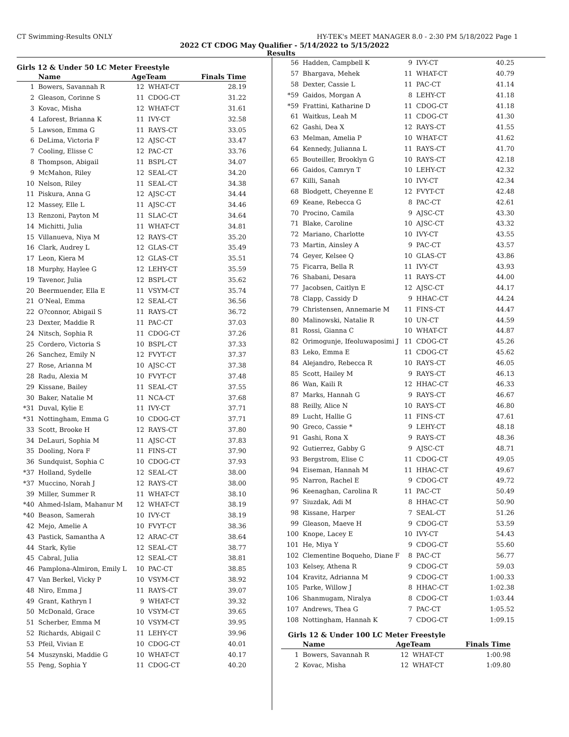CT Swimming-Results ONLY HY-TEK's MEET MANAGER 8.0 - 2:30 PM 5/18/2022 Page 1
2022 CT CDOG May Qualifier - 5/14/2022 to 5/15/2022
Results
Girls 12 & Under 50 LC Meter Freestyle
| | Name | AgeTeam | | Finals Time |
| --- | --- | --- | --- | --- |
| 1 | Bowers, Savannah R | 12 | WHAT-CT | 28.19 |
| 2 | Gleason, Corinne S | 11 | CDOG-CT | 31.22 |
| 3 | Kovac, Misha | 12 | WHAT-CT | 31.61 |
| 4 | Laforest, Brianna K | 11 | IVY-CT | 32.58 |
| 5 | Lawson, Emma G | 11 | RAYS-CT | 33.05 |
| 6 | DeLima, Victoria F | 12 | AJSC-CT | 33.47 |
| 7 | Cooling, Elisse C | 12 | PAC-CT | 33.76 |
| 8 | Thompson, Abigail | 11 | BSPL-CT | 34.07 |
| 9 | McMahon, Riley | 12 | SEAL-CT | 34.20 |
| 10 | Nelson, Riley | 11 | SEAL-CT | 34.38 |
| 11 | Piskura, Anna G | 12 | AJSC-CT | 34.44 |
| 12 | Massey, Elle L | 11 | AJSC-CT | 34.46 |
| 13 | Renzoni, Payton M | 11 | SLAC-CT | 34.64 |
| 14 | Michitti, Julia | 11 | WHAT-CT | 34.81 |
| 15 | Villanueva, Niya M | 12 | RAYS-CT | 35.20 |
| 16 | Clark, Audrey L | 12 | GLAS-CT | 35.49 |
| 17 | Leon, Kiera M | 12 | GLAS-CT | 35.51 |
| 18 | Murphy, Haylee G | 12 | LEHY-CT | 35.59 |
| 19 | Tavenor, Julia | 12 | BSPL-CT | 35.62 |
| 20 | Beermuender, Ella E | 11 | VSYM-CT | 35.74 |
| 21 | O'Neal, Emma | 12 | SEAL-CT | 36.56 |
| 22 | O?connor, Abigail S | 11 | RAYS-CT | 36.72 |
| 23 | Dexter, Maddie R | 11 | PAC-CT | 37.03 |
| 24 | Nitsch, Sophia R | 11 | CDOG-CT | 37.26 |
| 25 | Cordero, Victoria S | 10 | BSPL-CT | 37.33 |
| 26 | Sanchez, Emily N | 12 | FVYT-CT | 37.37 |
| 27 | Rose, Arianna M | 10 | AJSC-CT | 37.38 |
| 28 | Radu, Alexia M | 10 | FVYT-CT | 37.48 |
| 29 | Kissane, Bailey | 11 | SEAL-CT | 37.55 |
| 30 | Baker, Natalie M | 11 | NCA-CT | 37.68 |
| *31 | Duval, Kylie E | 11 | IVY-CT | 37.71 |
| *31 | Nottingham, Emma G | 10 | CDOG-CT | 37.71 |
| 33 | Scott, Brooke H | 12 | RAYS-CT | 37.80 |
| 34 | DeLauri, Sophia M | 11 | AJSC-CT | 37.83 |
| 35 | Dooling, Nora F | 11 | FINS-CT | 37.90 |
| 36 | Sundquist, Sophia C | 10 | CDOG-CT | 37.93 |
| *37 | Holland, Sydelle | 12 | SEAL-CT | 38.00 |
| *37 | Muccino, Norah J | 12 | RAYS-CT | 38.00 |
| 39 | Miller, Summer R | 11 | WHAT-CT | 38.10 |
| *40 | Ahmed-Islam, Mahanur M | 12 | WHAT-CT | 38.19 |
| *40 | Beason, Samerah | 10 | IVY-CT | 38.19 |
| 42 | Mejo, Amelie A | 10 | FVYT-CT | 38.36 |
| 43 | Pastick, Samantha A | 12 | ARAC-CT | 38.64 |
| 44 | Stark, Kylie | 12 | SEAL-CT | 38.77 |
| 45 | Cabral, Julia | 12 | SEAL-CT | 38.81 |
| 46 | Pamplona-Almiron, Emily L | 10 | PAC-CT | 38.85 |
| 47 | Van Berkel, Vicky P | 10 | VSYM-CT | 38.92 |
| 48 | Niro, Emma J | 11 | RAYS-CT | 39.07 |
| 49 | Grant, Kathryn I | 9 | WHAT-CT | 39.32 |
| 50 | McDonald, Grace | 10 | VSYM-CT | 39.65 |
| 51 | Scherber, Emma M | 10 | VSYM-CT | 39.95 |
| 52 | Richards, Abigail C | 11 | LEHY-CT | 39.96 |
| 53 | Pfeil, Vivian E | 10 | CDOG-CT | 40.01 |
| 54 | Muszynski, Maddie G | 10 | WHAT-CT | 40.17 |
| 55 | Peng, Sophia Y | 11 | CDOG-CT | 40.20 |
| 56 | Hadden, Campbell K | 9 | IVY-CT | 40.25 |
| 57 | Bhargava, Mehek | 11 | WHAT-CT | 40.79 |
| 58 | Dexter, Cassie L | 11 | PAC-CT | 41.14 |
| *59 | Gaidos, Morgan A | 8 | LEHY-CT | 41.18 |
| *59 | Frattini, Katharine D | 11 | CDOG-CT | 41.18 |
| 61 | Waitkus, Leah M | 11 | CDOG-CT | 41.30 |
| 62 | Gashi, Dea X | 12 | RAYS-CT | 41.55 |
| 63 | Melman, Amelia P | 10 | WHAT-CT | 41.62 |
| 64 | Kennedy, Julianna L | 11 | RAYS-CT | 41.70 |
| 65 | Bouteiller, Brooklyn G | 10 | RAYS-CT | 42.18 |
| 66 | Gaidos, Camryn T | 10 | LEHY-CT | 42.32 |
| 67 | Killi, Sanah | 10 | IVY-CT | 42.34 |
| 68 | Blodgett, Cheyenne E | 12 | FVYT-CT | 42.48 |
| 69 | Keane, Rebecca G | 8 | PAC-CT | 42.61 |
| 70 | Procino, Camila | 9 | AJSC-CT | 43.30 |
| 71 | Blake, Caroline | 10 | AJSC-CT | 43.32 |
| 72 | Mariano, Charlotte | 10 | IVY-CT | 43.55 |
| 73 | Martin, Ainsley A | 9 | PAC-CT | 43.57 |
| 74 | Geyer, Kelsee Q | 10 | GLAS-CT | 43.86 |
| 75 | Ficarra, Bella R | 11 | IVY-CT | 43.93 |
| 76 | Shabani, Desara | 11 | RAYS-CT | 44.00 |
| 77 | Jacobsen, Caitlyn E | 12 | AJSC-CT | 44.17 |
| 78 | Clapp, Cassidy D | 9 | HHAC-CT | 44.24 |
| 79 | Christensen, Annemarie M | 11 | FINS-CT | 44.47 |
| 80 | Malinowski, Natalie R | 10 | UN-CT | 44.59 |
| 81 | Rossi, Gianna C | 10 | WHAT-CT | 44.87 |
| 82 | Orimogunje, Ifeoluwaposimi J | 11 | CDOG-CT | 45.26 |
| 83 | Leko, Emma E | 11 | CDOG-CT | 45.62 |
| 84 | Alejandro, Rebecca R | 10 | RAYS-CT | 46.05 |
| 85 | Scott, Hailey M | 9 | RAYS-CT | 46.13 |
| 86 | Wan, Kaili R | 12 | HHAC-CT | 46.33 |
| 87 | Marks, Hannah G | 9 | RAYS-CT | 46.67 |
| 88 | Reilly, Alice N | 10 | RAYS-CT | 46.80 |
| 89 | Lucht, Hallie G | 11 | FINS-CT | 47.61 |
| 90 | Greco, Cassie * | 9 | LEHY-CT | 48.18 |
| 91 | Gashi, Rona X | 9 | RAYS-CT | 48.36 |
| 92 | Gutierrez, Gabby G | 9 | AJSC-CT | 48.71 |
| 93 | Bergstrom, Elise C | 11 | CDOG-CT | 49.05 |
| 94 | Eiseman, Hannah M | 11 | HHAC-CT | 49.67 |
| 95 | Narron, Rachel E | 9 | CDOG-CT | 49.72 |
| 96 | Keenaghan, Carolina R | 11 | PAC-CT | 50.49 |
| 97 | Siuzdak, Adi M | 8 | HHAC-CT | 50.90 |
| 98 | Kissane, Harper | 7 | SEAL-CT | 51.26 |
| 99 | Gleason, Maeve H | 9 | CDOG-CT | 53.59 |
| 100 | Knope, Lacey E | 10 | IVY-CT | 54.43 |
| 101 | He, Miya Y | 9 | CDOG-CT | 55.60 |
| 102 | Clementine Boqueho, Diane F | 8 | PAC-CT | 56.77 |
| 103 | Kelsey, Athena R | 9 | CDOG-CT | 59.03 |
| 104 | Kravitz, Adrianna M | 9 | CDOG-CT | 1:00.33 |
| 105 | Parke, Willow J | 8 | HHAC-CT | 1:02.38 |
| 106 | Shanmugam, Niralya | 8 | CDOG-CT | 1:03.44 |
| 107 | Andrews, Thea G | 7 | PAC-CT | 1:05.52 |
| 108 | Nottingham, Hannah K | 7 | CDOG-CT | 1:09.15 |
Girls 12 & Under 100 LC Meter Freestyle
| | Name | AgeTeam | | Finals Time |
| --- | --- | --- | --- | --- |
| 1 | Bowers, Savannah R | 12 | WHAT-CT | 1:00.98 |
| 2 | Kovac, Misha | 12 | WHAT-CT | 1:09.80 |